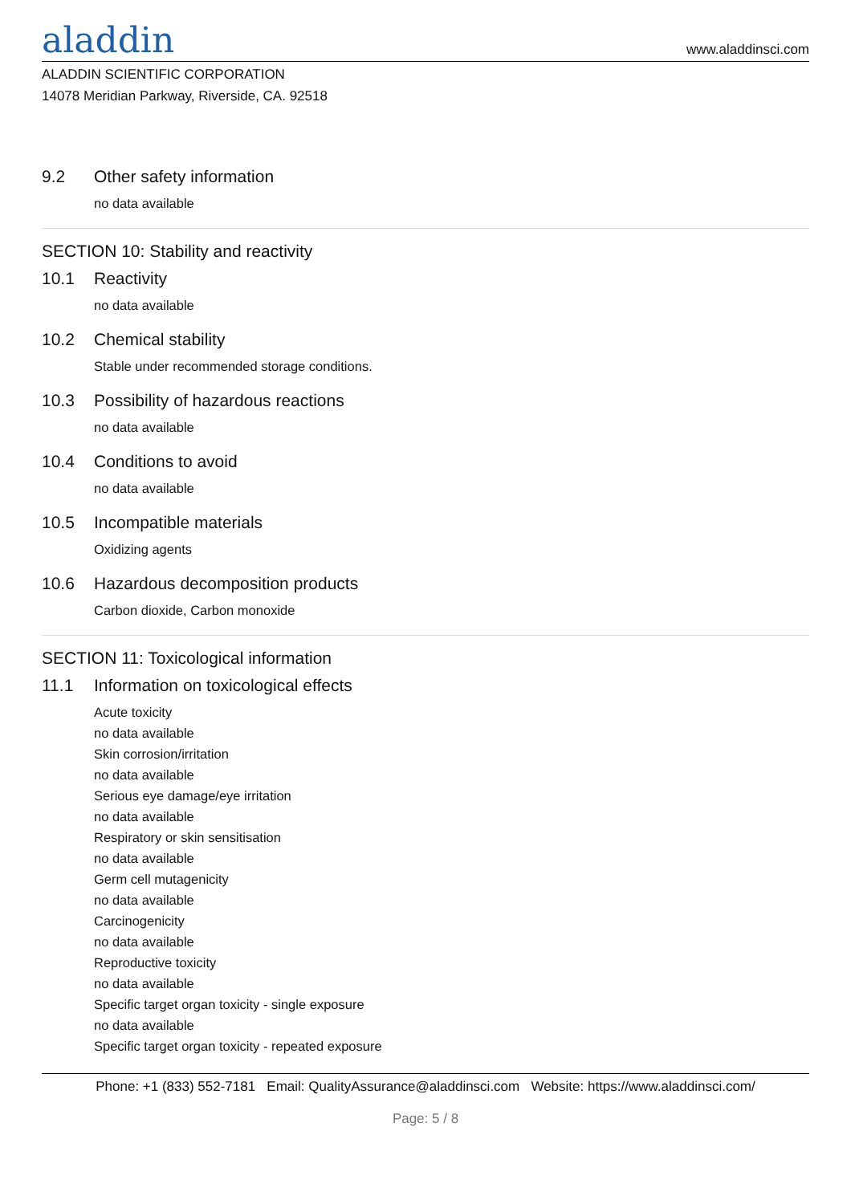aladdin www.aladdinsci.com
ALADDIN SCIENTIFIC CORPORATION
14078 Meridian Parkway, Riverside, CA. 92518
9.2 Other safety information
no data available
SECTION 10: Stability and reactivity
10.1 Reactivity
no data available
10.2 Chemical stability
Stable under recommended storage conditions.
10.3 Possibility of hazardous reactions
no data available
10.4 Conditions to avoid
no data available
10.5 Incompatible materials
Oxidizing agents
10.6 Hazardous decomposition products
Carbon dioxide, Carbon monoxide
SECTION 11: Toxicological information
11.1 Information on toxicological effects
Acute toxicity
no data available
Skin corrosion/irritation
no data available
Serious eye damage/eye irritation
no data available
Respiratory or skin sensitisation
no data available
Germ cell mutagenicity
no data available
Carcinogenicity
no data available
Reproductive toxicity
no data available
Specific target organ toxicity - single exposure
no data available
Specific target organ toxicity - repeated exposure
Phone: +1 (833) 552-7181 Email: QualityAssurance@aladdinsci.com Website: https://www.aladdinsci.com/
Page: 5 / 8